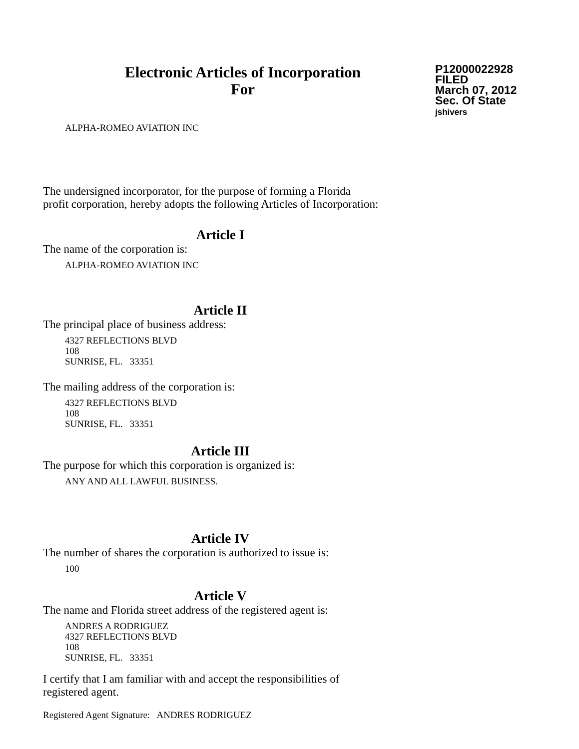Electronic Articles of Incorporation
For
P12000022928
FILED
March 07, 2012
Sec. Of State
jshivers
ALPHA-ROMEO AVIATION INC
The undersigned incorporator, for the purpose of forming a Florida
profit corporation, hereby adopts the following Articles of Incorporation:
Article I
The name of the corporation is:
ALPHA-ROMEO AVIATION INC
Article II
The principal place of business address:
4327 REFLECTIONS BLVD
108
SUNRISE, FL. 33351
The mailing address of the corporation is:
4327 REFLECTIONS BLVD
108
SUNRISE, FL. 33351
Article III
The purpose for which this corporation is organized is:
ANY AND ALL LAWFUL BUSINESS.
Article IV
The number of shares the corporation is authorized to issue is:
100
Article V
The name and Florida street address of the registered agent is:
ANDRES A RODRIGUEZ
4327 REFLECTIONS BLVD
108
SUNRISE, FL. 33351
I certify that I am familiar with and accept the responsibilities of
registered agent.
Registered Agent Signature: ANDRES RODRIGUEZ